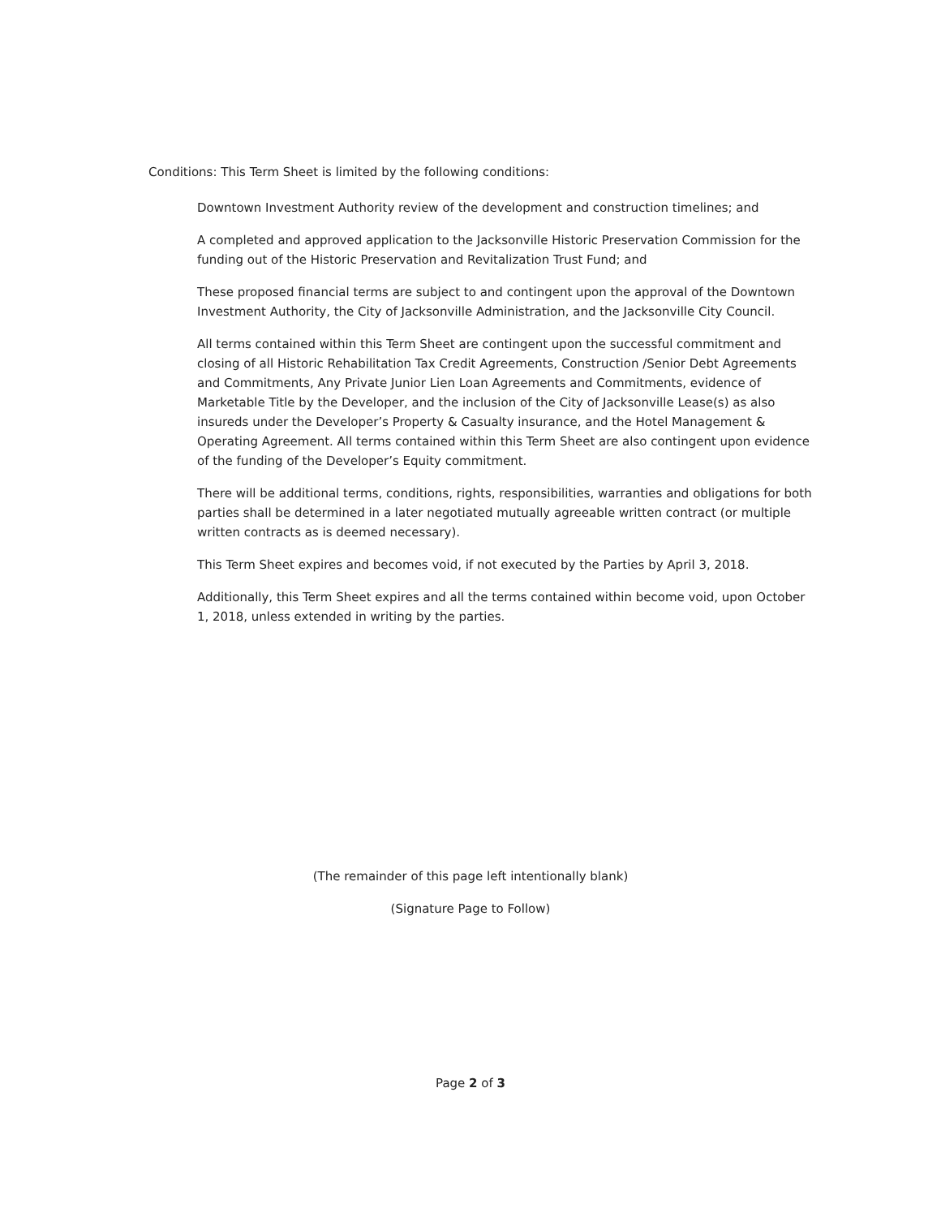Conditions: This Term Sheet is limited by the following conditions:
Downtown Investment Authority review of the development and construction timelines; and
A completed and approved application to the Jacksonville Historic Preservation Commission for the funding out of the Historic Preservation and Revitalization Trust Fund; and
These proposed financial terms are subject to and contingent upon the approval of the Downtown Investment Authority, the City of Jacksonville Administration, and the Jacksonville City Council.
All terms contained within this Term Sheet are contingent upon the successful commitment and closing of all Historic Rehabilitation Tax Credit Agreements, Construction /Senior Debt Agreements and Commitments, Any Private Junior Lien Loan Agreements and Commitments, evidence of Marketable Title by the Developer, and the inclusion of the City of Jacksonville Lease(s) as also insureds under the Developer’s Property & Casualty insurance, and the Hotel Management & Operating Agreement. All terms contained within this Term Sheet are also contingent upon evidence of the funding of the Developer’s Equity commitment.
There will be additional terms, conditions, rights, responsibilities, warranties and obligations for both parties shall be determined in a later negotiated mutually agreeable written contract (or multiple written contracts as is deemed necessary).
This Term Sheet expires and becomes void, if not executed by the Parties by April 3, 2018.
Additionally, this Term Sheet expires and all the terms contained within become void, upon October 1, 2018, unless extended in writing by the parties.
(The remainder of this page left intentionally blank)
(Signature Page to Follow)
Page 2 of 3